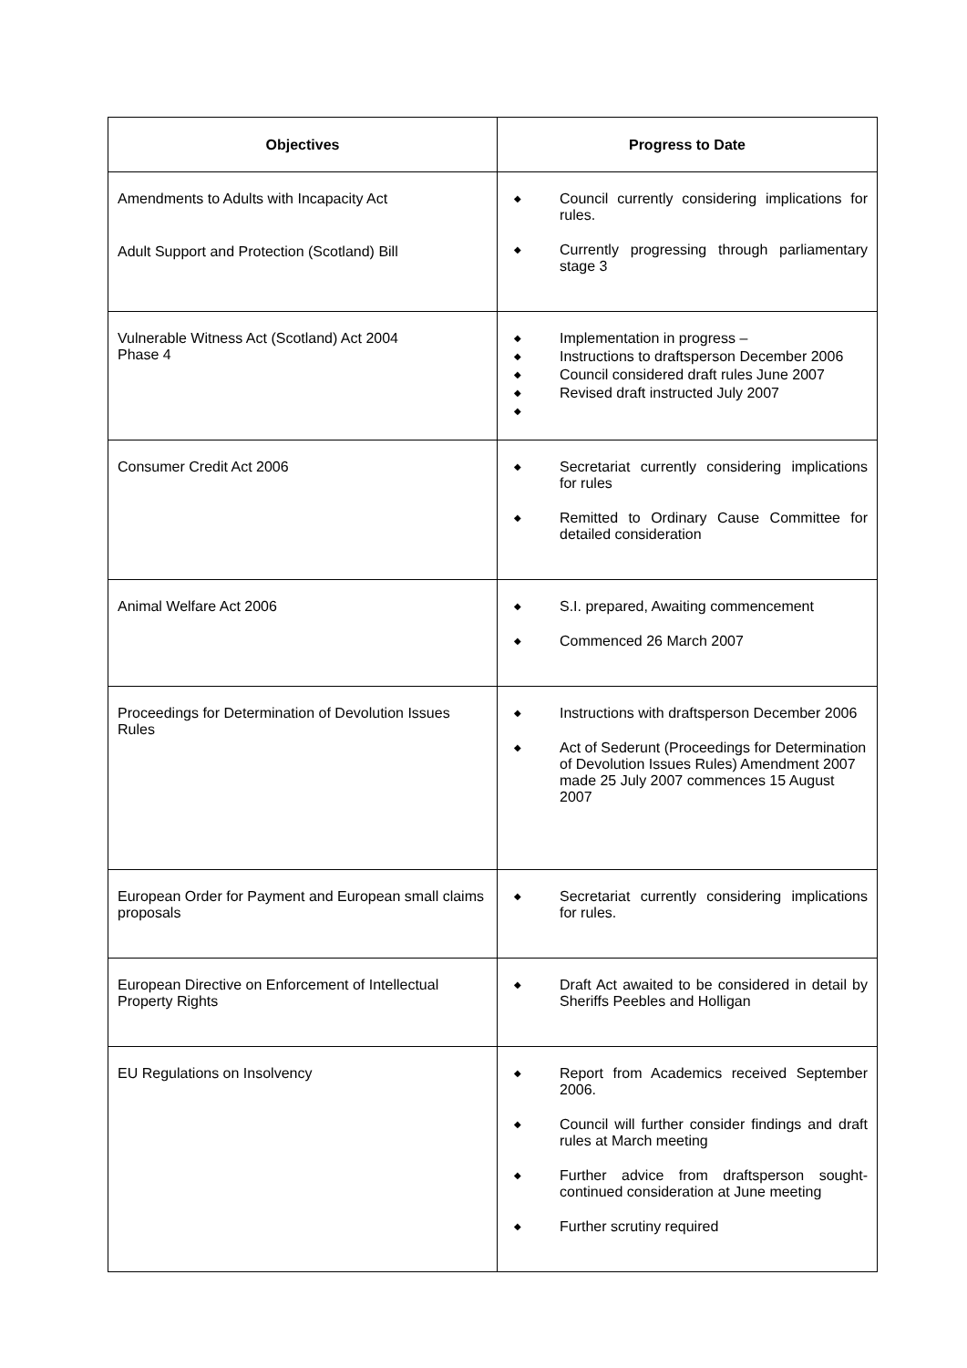| Objectives | Progress to Date |
| --- | --- |
| Amendments to Adults with Incapacity Act Adult Support and Protection (Scotland) Bill | ◆ Council currently considering implications for rules. ◆ Currently progressing through parliamentary stage 3 |
| Vulnerable Witness Act (Scotland) Act 2004 Phase 4 | ◆ Implementation in progress – ◆ Instructions to draftsperson December 2006 ◆ Council considered draft rules June 2007 ◆ Revised draft instructed July 2007 ◆ |
| Consumer Credit Act 2006 | ◆ Secretariat currently considering implications for rules ◆ Remitted to Ordinary Cause Committee for detailed consideration |
| Animal Welfare Act 2006 | ◆ S.I. prepared, Awaiting commencement ◆ Commenced 26 March 2007 |
| Proceedings for Determination of Devolution Issues Rules | ◆ Instructions with draftsperson December 2006 ◆ Act of Sederunt (Proceedings for Determination of Devolution Issues Rules) Amendment 2007 made 25 July 2007 commences 15 August 2007 |
| European Order for Payment and European small claims proposals | ◆ Secretariat currently considering implications for rules. |
| European Directive on Enforcement of Intellectual Property Rights | ◆ Draft Act awaited to be considered in detail by Sheriffs Peebles and Holligan |
| EU Regulations on Insolvency | ◆ Report from Academics received September 2006. ◆ Council will further consider findings and draft rules at March meeting ◆ Further advice from draftsperson sought-continued consideration at June meeting ◆ Further scrutiny required |